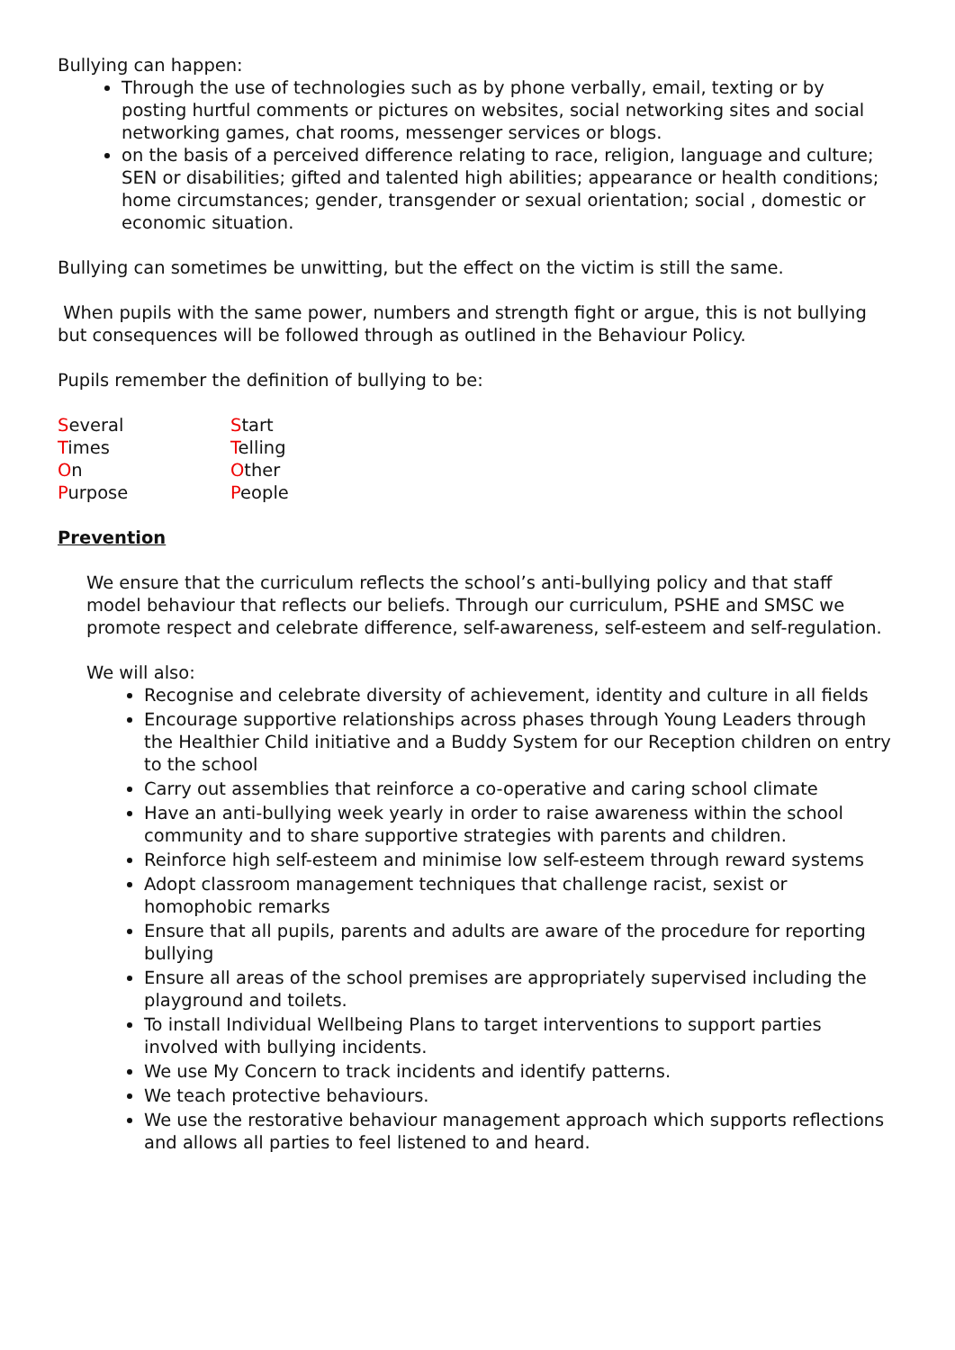Bullying can happen:
Through the use of technologies such as by phone verbally, email, texting or by posting hurtful comments or pictures on websites, social networking sites and social networking games, chat rooms, messenger services or blogs.
on the basis of a perceived difference relating to race, religion, language and culture; SEN or disabilities; gifted and talented high abilities; appearance or health conditions; home circumstances; gender, transgender or sexual orientation; social , domestic or economic situation.
Bullying can sometimes be unwitting, but the effect on the victim is still the same.
When pupils with the same power, numbers and strength fight or argue, this is not bullying but consequences will be followed through as outlined in the Behaviour Policy.
Pupils remember the definition of bullying to be:
| S everal | S tart |
| T imes | T elling |
| O n | O ther |
| P urpose | P eople |
Prevention
We ensure that the curriculum reflects the school’s anti-bullying policy and that staff model behaviour that reflects our beliefs. Through our curriculum, PSHE and SMSC we promote respect and celebrate difference, self-awareness, self-esteem and self-regulation.
We will also:
Recognise and celebrate diversity of achievement, identity and culture in all fields
Encourage supportive relationships across phases through Young Leaders through the Healthier Child initiative and a Buddy System for our Reception children on entry to the school
Carry out assemblies that reinforce a co-operative and caring school climate
Have an anti-bullying week yearly in order to raise awareness within the school community and to share supportive strategies with parents and children.
Reinforce high self-esteem and minimise low self-esteem through reward systems
Adopt classroom management techniques that challenge racist, sexist or homophobic remarks
Ensure that all pupils, parents and adults are aware of the procedure for reporting bullying
Ensure all areas of the school premises are appropriately supervised including the playground and toilets.
To install Individual Wellbeing Plans to target interventions to support parties involved with bullying incidents.
We use My Concern to track incidents and identify patterns.
We teach protective behaviours.
We use the restorative behaviour management approach which supports reflections and allows all parties to feel listened to and heard.